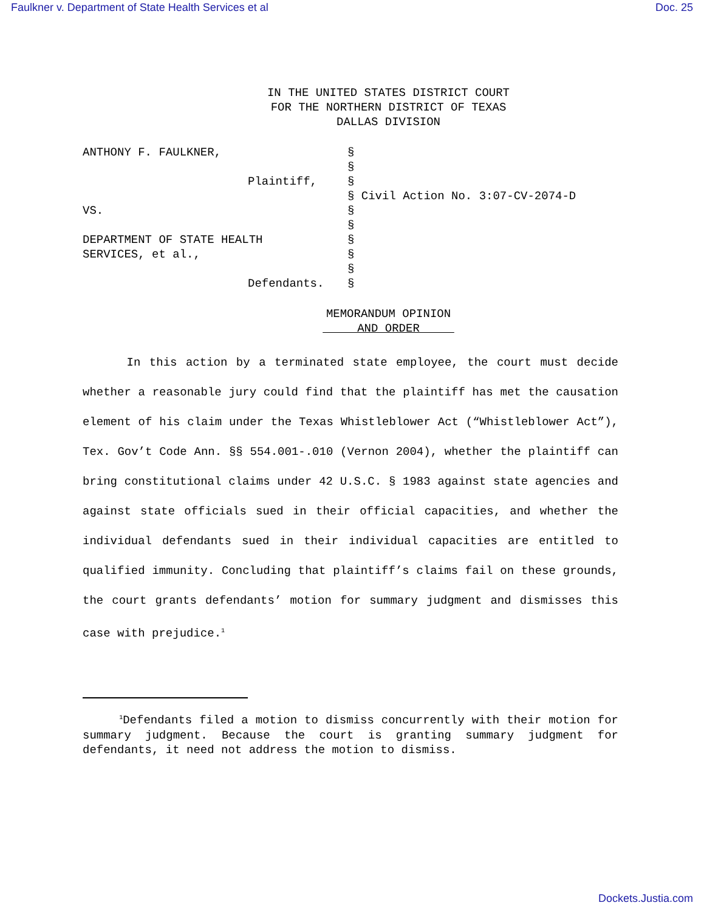Faulkner v. Department of State Health Services et al Doc. 25
IN THE UNITED STATES DISTRICT COURT
FOR THE NORTHERN DISTRICT OF TEXAS
DALLAS DIVISION
| ANTHONY F. FAULKNER, | § | |
| | § | |
| Plaintiff, | § | |
| | § | Civil Action No. 3:07-CV-2074-D |
| VS. | § | |
| | § | |
| DEPARTMENT OF STATE HEALTH | § | |
| SERVICES, et al., | § | |
| | § | |
| Defendants. | § | |
MEMORANDUM OPINION
AND ORDER
In this action by a terminated state employee, the court must decide whether a reasonable jury could find that the plaintiff has met the causation element of his claim under the Texas Whistleblower Act (“Whistleblower Act”), Tex. Gov’t Code Ann. §§ 554.001-.010 (Vernon 2004), whether the plaintiff can bring constitutional claims under 42 U.S.C. § 1983 against state agencies and against state officials sued in their official capacities, and whether the individual defendants sued in their individual capacities are entitled to qualified immunity. Concluding that plaintiff’s claims fail on these grounds, the court grants defendants’ motion for summary judgment and dismisses this case with prejudice.<sup>1</sup>
<sup>1</sup> Defendants filed a motion to dismiss concurrently with their motion for summary judgment. Because the court is granting summary judgment for defendants, it need not address the motion to dismiss.
Dockets.Justia.com